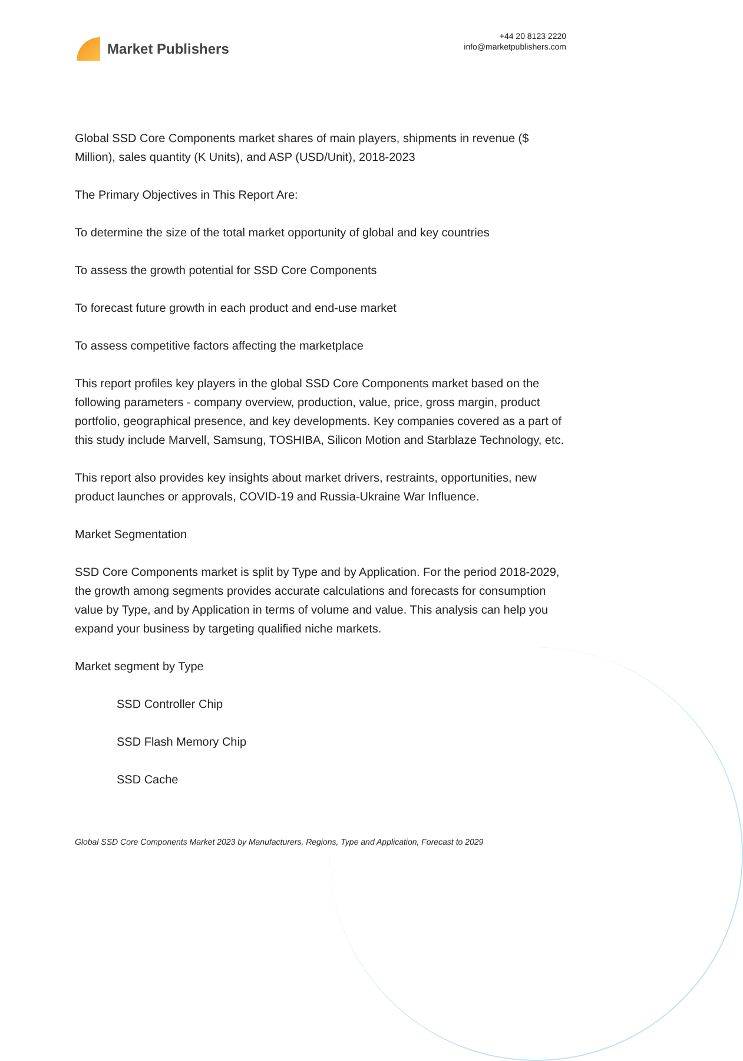Market Publishers
+44 20 8123 2220
info@marketpublishers.com
Global SSD Core Components market shares of main players, shipments in revenue ($ Million), sales quantity (K Units), and ASP (USD/Unit), 2018-2023
The Primary Objectives in This Report Are:
To determine the size of the total market opportunity of global and key countries
To assess the growth potential for SSD Core Components
To forecast future growth in each product and end-use market
To assess competitive factors affecting the marketplace
This report profiles key players in the global SSD Core Components market based on the following parameters - company overview, production, value, price, gross margin, product portfolio, geographical presence, and key developments. Key companies covered as a part of this study include Marvell, Samsung, TOSHIBA, Silicon Motion and Starblaze Technology, etc.
This report also provides key insights about market drivers, restraints, opportunities, new product launches or approvals, COVID-19 and Russia-Ukraine War Influence.
Market Segmentation
SSD Core Components market is split by Type and by Application. For the period 2018-2029, the growth among segments provides accurate calculations and forecasts for consumption value by Type, and by Application in terms of volume and value. This analysis can help you expand your business by targeting qualified niche markets.
Market segment by Type
SSD Controller Chip
SSD Flash Memory Chip
SSD Cache
Global SSD Core Components Market 2023 by Manufacturers, Regions, Type and Application, Forecast to 2029